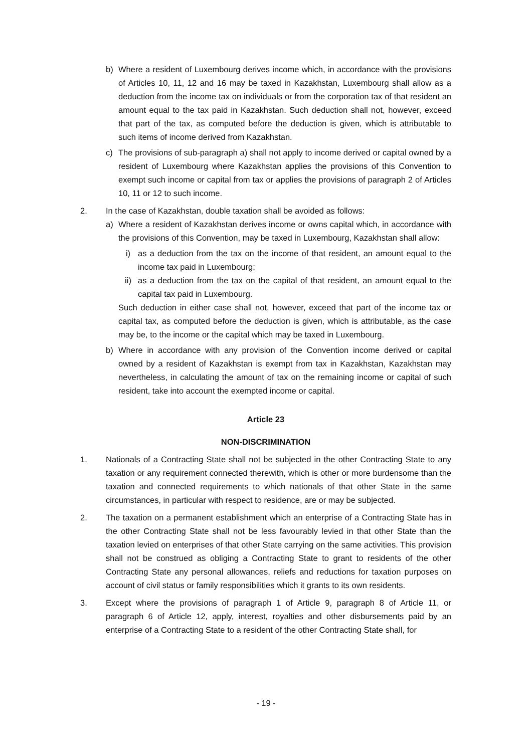b) Where a resident of Luxembourg derives income which, in accordance with the provisions of Articles 10, 11, 12 and 16 may be taxed in Kazakhstan, Luxembourg shall allow as a deduction from the income tax on individuals or from the corporation tax of that resident an amount equal to the tax paid in Kazakhstan. Such deduction shall not, however, exceed that part of the tax, as computed before the deduction is given, which is attributable to such items of income derived from Kazakhstan.
c) The provisions of sub-paragraph a) shall not apply to income derived or capital owned by a resident of Luxembourg where Kazakhstan applies the provisions of this Convention to exempt such income or capital from tax or applies the provisions of paragraph 2 of Articles 10, 11 or 12 to such income.
2. In the case of Kazakhstan, double taxation shall be avoided as follows:
a) Where a resident of Kazakhstan derives income or owns capital which, in accordance with the provisions of this Convention, may be taxed in Luxembourg, Kazakhstan shall allow:
i) as a deduction from the tax on the income of that resident, an amount equal to the income tax paid in Luxembourg;
ii) as a deduction from the tax on the capital of that resident, an amount equal to the capital tax paid in Luxembourg.
Such deduction in either case shall not, however, exceed that part of the income tax or capital tax, as computed before the deduction is given, which is attributable, as the case may be, to the income or the capital which may be taxed in Luxembourg.
b) Where in accordance with any provision of the Convention income derived or capital owned by a resident of Kazakhstan is exempt from tax in Kazakhstan, Kazakhstan may nevertheless, in calculating the amount of tax on the remaining income or capital of such resident, take into account the exempted income or capital.
Article 23
NON-DISCRIMINATION
1. Nationals of a Contracting State shall not be subjected in the other Contracting State to any taxation or any requirement connected therewith, which is other or more burdensome than the taxation and connected requirements to which nationals of that other State in the same circumstances, in particular with respect to residence, are or may be subjected.
2. The taxation on a permanent establishment which an enterprise of a Contracting State has in the other Contracting State shall not be less favourably levied in that other State than the taxation levied on enterprises of that other State carrying on the same activities. This provision shall not be construed as obliging a Contracting State to grant to residents of the other Contracting State any personal allowances, reliefs and reductions for taxation purposes on account of civil status or family responsibilities which it grants to its own residents.
3. Except where the provisions of paragraph 1 of Article 9, paragraph 8 of Article 11, or paragraph 6 of Article 12, apply, interest, royalties and other disbursements paid by an enterprise of a Contracting State to a resident of the other Contracting State shall, for
- 19 -